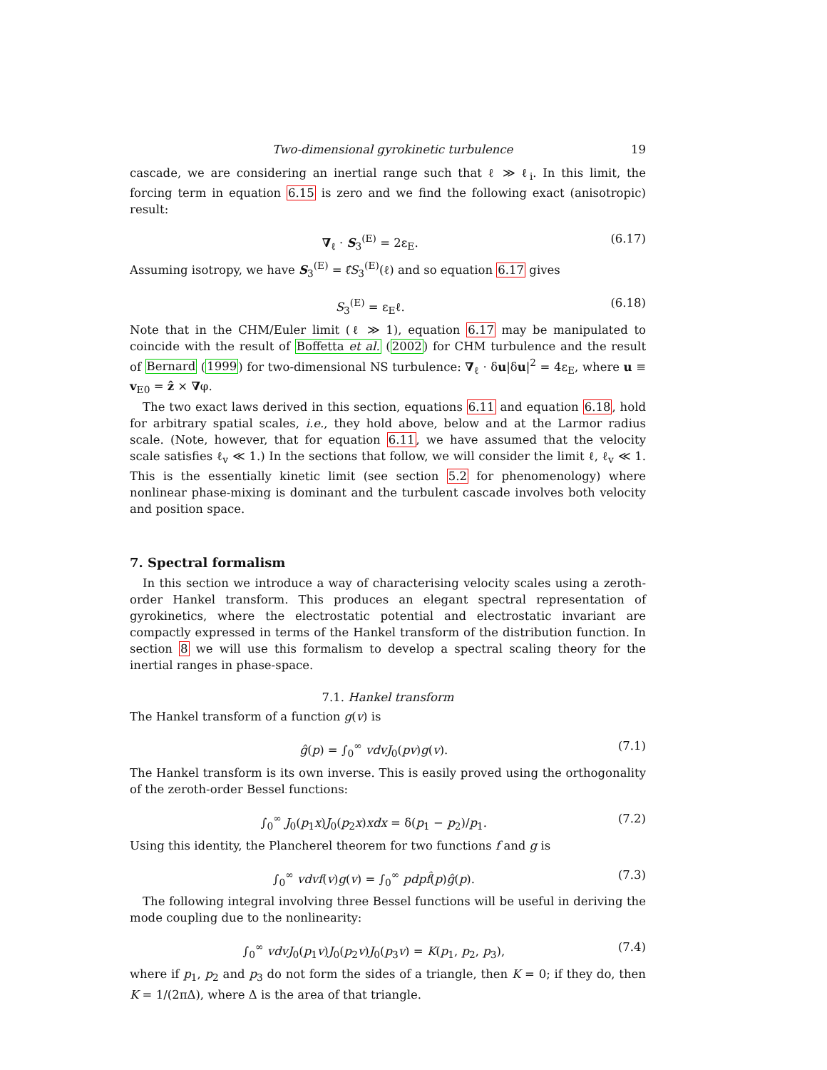Two-dimensional gyrokinetic turbulence 19
cascade, we are considering an inertial range such that ℓ ≫ ℓ<sub>i</sub>. In this limit, the forcing term in equation 6.15 is zero and we find the following exact (anisotropic) result:
∇<sub>ℓ</sub> · S<sub>3</sub><sup>(E)</sup> = 2ε<sub>E</sub>. (6.17)
Assuming isotropy, we have S<sub>3</sub><sup>(E)</sup> = ℓ̂S<sub>3</sub><sup>(E)</sup>(ℓ) and so equation 6.17 gives
S<sub>3</sub><sup>(E)</sup> = ε<sub>E</sub>ℓ. (6.18)
Note that in the CHM/Euler limit (ℓ ≫ 1), equation 6.17 may be manipulated to coincide with the result of Boffetta et al. (2002) for CHM turbulence and the result of Bernard (1999) for two-dimensional NS turbulence: ∇<sub>ℓ</sub> · δu|δu|<sup>2</sup> = 4ε<sub>E</sub>, where u ≡ v<sub>E0</sub> = ẑ × ∇φ.
The two exact laws derived in this section, equations 6.11 and equation 6.18, hold for arbitrary spatial scales, i.e., they hold above, below and at the Larmor radius scale. (Note, however, that for equation 6.11, we have assumed that the velocity scale satisfies ℓ<sub>v</sub> ≪ 1.) In the sections that follow, we will consider the limit ℓ, ℓ<sub>v</sub> ≪ 1. This is the essentially kinetic limit (see section 5.2 for phenomenology) where nonlinear phase-mixing is dominant and the turbulent cascade involves both velocity and position space.
7. Spectral formalism
In this section we introduce a way of characterising velocity scales using a zeroth-order Hankel transform. This produces an elegant spectral representation of gyrokinetics, where the electrostatic potential and electrostatic invariant are compactly expressed in terms of the Hankel transform of the distribution function. In section 8 we will use this formalism to develop a spectral scaling theory for the inertial ranges in phase-space.
7.1. Hankel transform
The Hankel transform of a function g(v) is
ĝ(p) = ∫<sub>0</sub><sup>∞</sup> vdvJ<sub>0</sub>(pv)g(v). (7.1)
The Hankel transform is its own inverse. This is easily proved using the orthogonality of the zeroth-order Bessel functions:
∫<sub>0</sub><sup>∞</sup> J<sub>0</sub>(p<sub>1</sub>x)J<sub>0</sub>(p<sub>2</sub>x)xdx = δ(p<sub>1</sub> − p<sub>2</sub>)/p<sub>1</sub>. (7.2)
Using this identity, the Plancherel theorem for two functions f and g is
∫<sub>0</sub><sup>∞</sup> vdvf(v)g(v) = ∫<sub>0</sub><sup>∞</sup> pdpf̂(p)ĝ(p). (7.3)
The following integral involving three Bessel functions will be useful in deriving the mode coupling due to the nonlinearity:
∫<sub>0</sub><sup>∞</sup> vdvJ<sub>0</sub>(p<sub>1</sub>v)J<sub>0</sub>(p<sub>2</sub>v)J<sub>0</sub>(p<sub>3</sub>v) = K(p<sub>1</sub>, p<sub>2</sub>, p<sub>3</sub>), (7.4)
where if p<sub>1</sub>, p<sub>2</sub> and p<sub>3</sub> do not form the sides of a triangle, then K = 0; if they do, then K = 1/(2πΔ), where Δ is the area of that triangle.